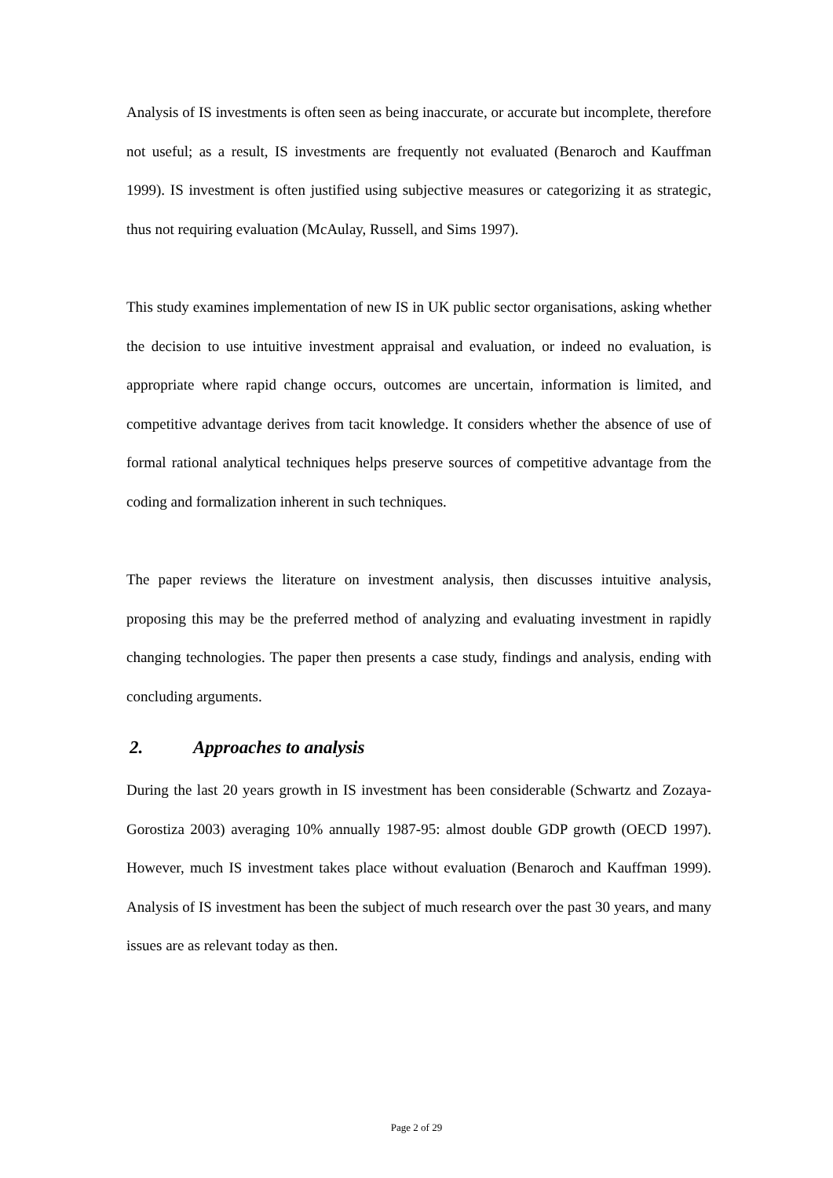Analysis of IS investments is often seen as being inaccurate, or accurate but incomplete, therefore not useful; as a result, IS investments are frequently not evaluated (Benaroch and Kauffman 1999). IS investment is often justified using subjective measures or categorizing it as strategic, thus not requiring evaluation (McAulay, Russell, and Sims 1997).
This study examines implementation of new IS in UK public sector organisations, asking whether the decision to use intuitive investment appraisal and evaluation, or indeed no evaluation, is appropriate where rapid change occurs, outcomes are uncertain, information is limited, and competitive advantage derives from tacit knowledge. It considers whether the absence of use of formal rational analytical techniques helps preserve sources of competitive advantage from the coding and formalization inherent in such techniques.
The paper reviews the literature on investment analysis, then discusses intuitive analysis, proposing this may be the preferred method of analyzing and evaluating investment in rapidly changing technologies. The paper then presents a case study, findings and analysis, ending with concluding arguments.
2. Approaches to analysis
During the last 20 years growth in IS investment has been considerable (Schwartz and Zozaya-Gorostiza 2003) averaging 10% annually 1987-95: almost double GDP growth (OECD 1997). However, much IS investment takes place without evaluation (Benaroch and Kauffman 1999). Analysis of IS investment has been the subject of much research over the past 30 years, and many issues are as relevant today as then.
Page 2 of 29